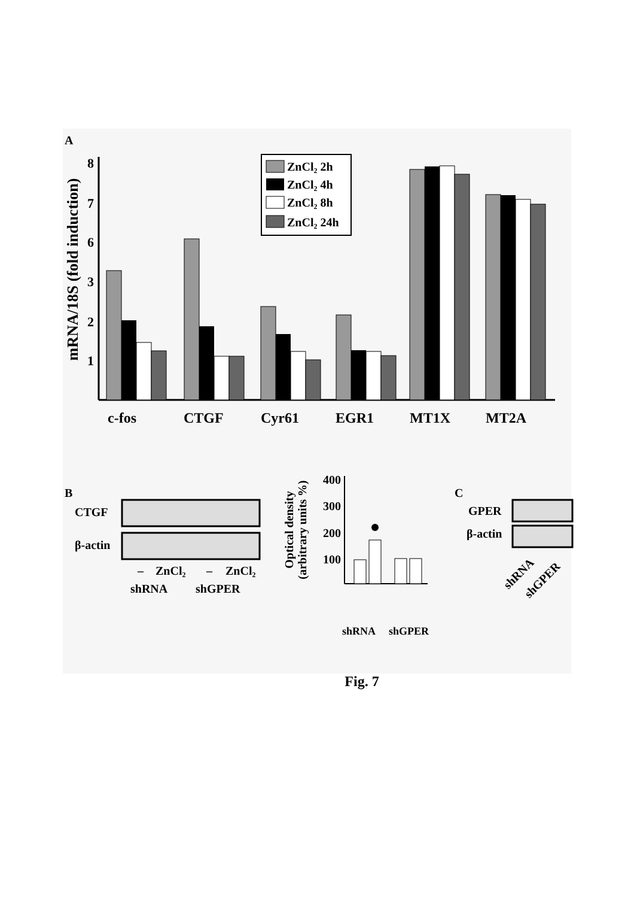A
mRNA/18S (fold induction)
8
7
6
3
2
1
ZnCl₂ 2h
ZnCl₂ 4h
ZnCl₂ 8h
ZnCl₂ 24h
c-fos
CTGF
Cyr61
EGR1
MT1X
MT2A
B
CTGF
β-actin
–
ZnCl₂
–
ZnCl₂
shRNA
shGPER
Optical density
(arbitrary units %)
400
300
200
100
shRNA
shGPER
C
GPER
β-actin
shRNA
shGPER
Fig. 7